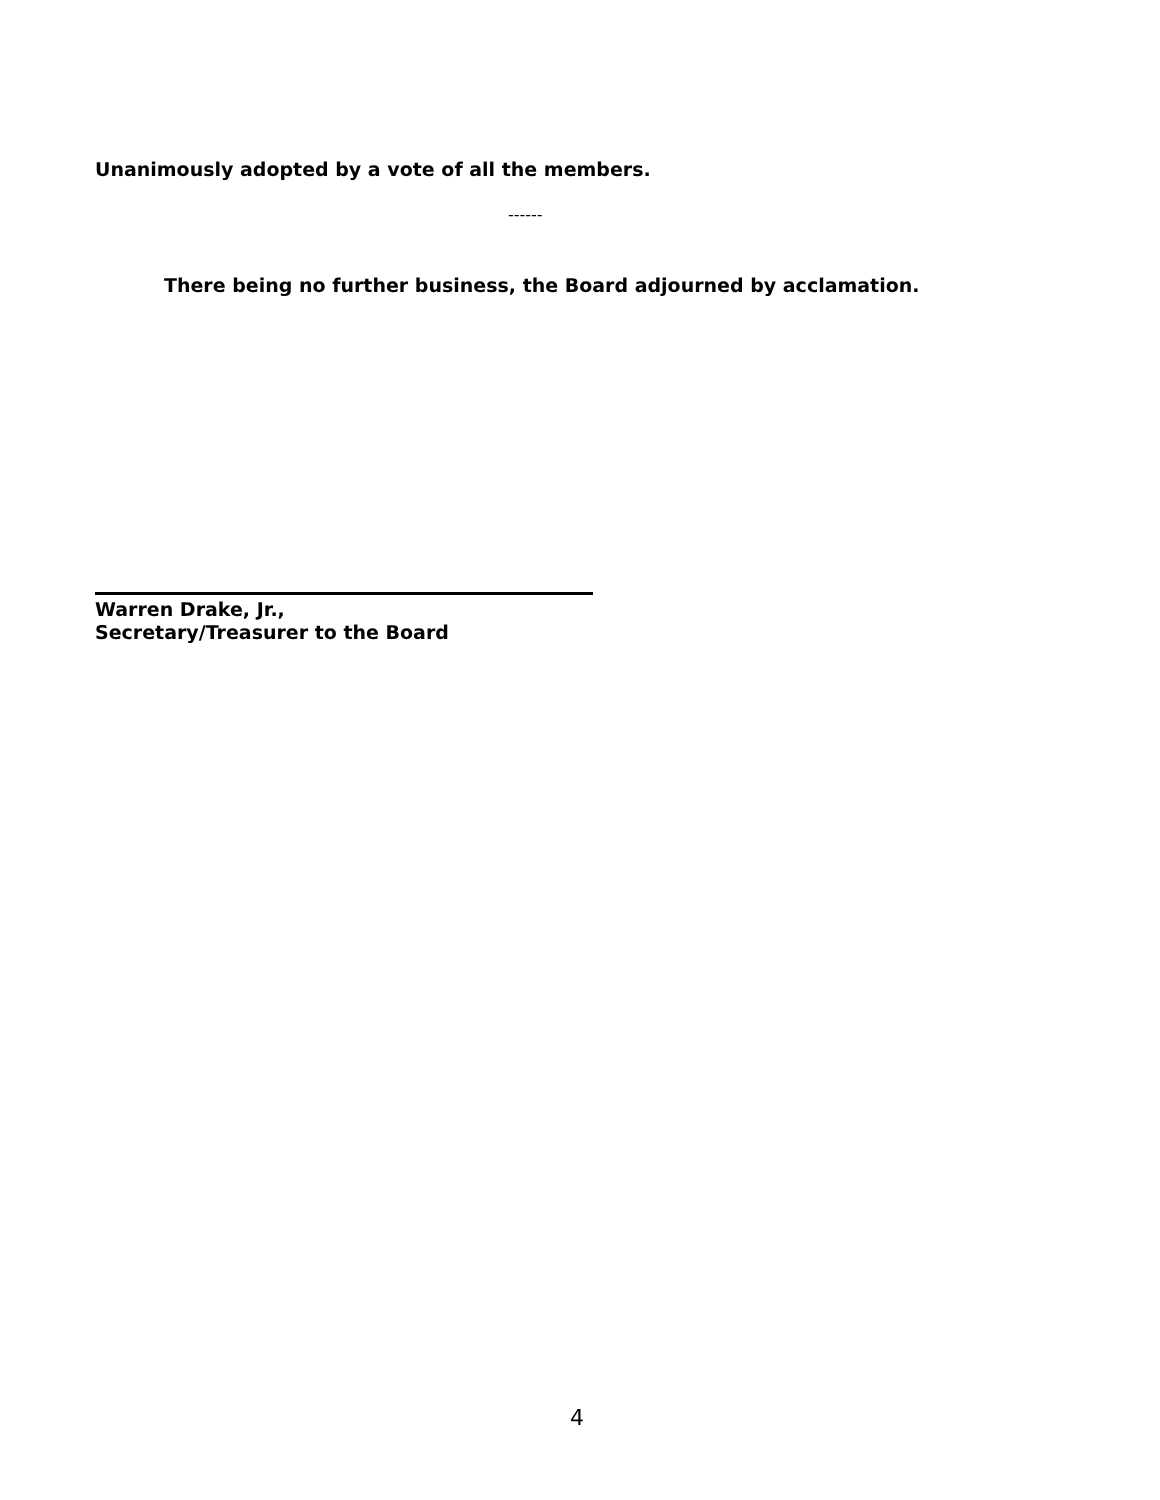Unanimously adopted by a vote of all the members.
------
There being no further business, the Board adjourned by acclamation.
Warren Drake, Jr.,
Secretary/Treasurer to the Board
4